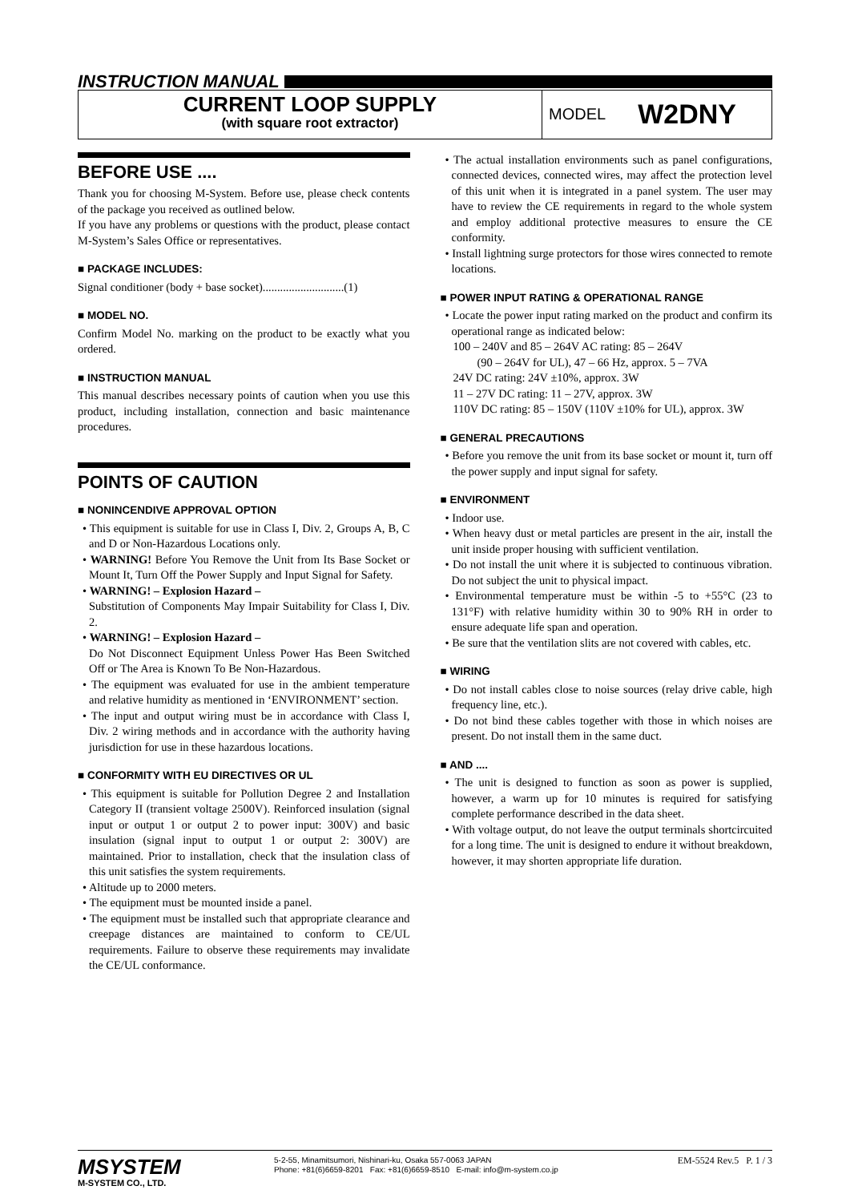INSTRUCTION MANUAL
CURRENT LOOP SUPPLY
(with square root extractor)
MODEL W2DNY
BEFORE USE ....
Thank you for choosing M-System. Before use, please check contents of the package you received as outlined below.
If you have any problems or questions with the product, please contact M-System’s Sales Office or representatives.
■ PACKAGE INCLUDES:
Signal conditioner (body + base socket)............................(1)
■ MODEL NO.
Confirm Model No. marking on the product to be exactly what you ordered.
■ INSTRUCTION MANUAL
This manual describes necessary points of caution when you use this product, including installation, connection and basic maintenance procedures.
POINTS OF CAUTION
■ NONINCENDIVE APPROVAL OPTION
• This equipment is suitable for use in Class I, Div. 2, Groups A, B, C and D or Non-Hazardous Locations only.
• WARNING! Before You Remove the Unit from Its Base Socket or Mount It, Turn Off the Power Supply and Input Signal for Safety.
• WARNING! – Explosion Hazard –
Substitution of Components May Impair Suitability for Class I, Div. 2.
• WARNING! – Explosion Hazard –
Do Not Disconnect Equipment Unless Power Has Been Switched Off or The Area is Known To Be Non-Hazardous.
• The equipment was evaluated for use in the ambient temperature and relative humidity as mentioned in ‘ENVIRONMENT’ section.
• The input and output wiring must be in accordance with Class I, Div. 2 wiring methods and in accordance with the authority having jurisdiction for use in these hazardous locations.
■ CONFORMITY WITH EU DIRECTIVES OR UL
• This equipment is suitable for Pollution Degree 2 and Installation Category II (transient voltage 2500V). Reinforced insulation (signal input or output 1 or output 2 to power input: 300V) and basic insulation (signal input to output 1 or output 2: 300V) are maintained. Prior to installation, check that the insulation class of this unit satisfies the system requirements.
• Altitude up to 2000 meters.
• The equipment must be mounted inside a panel.
• The equipment must be installed such that appropriate clearance and creepage distances are maintained to conform to CE/UL requirements. Failure to observe these requirements may invalidate the CE/UL conformance.
• The actual installation environments such as panel configurations, connected devices, connected wires, may affect the protection level of this unit when it is integrated in a panel system. The user may have to review the CE requirements in regard to the whole system and employ additional protective measures to ensure the CE conformity.
• Install lightning surge protectors for those wires connected to remote locations.
■ POWER INPUT RATING & OPERATIONAL RANGE
• Locate the power input rating marked on the product and confirm its operational range as indicated below:
100 – 240V and 85 – 264V AC rating: 85 – 264V
(90 – 264V for UL), 47 – 66 Hz, approx. 5 – 7VA
24V DC rating: 24V ±10%, approx. 3W
11 – 27V DC rating: 11 – 27V, approx. 3W
110V DC rating: 85 – 150V (110V ±10% for UL), approx. 3W
■ GENERAL PRECAUTIONS
• Before you remove the unit from its base socket or mount it, turn off the power supply and input signal for safety.
■ ENVIRONMENT
• Indoor use.
• When heavy dust or metal particles are present in the air, install the unit inside proper housing with sufficient ventilation.
• Do not install the unit where it is subjected to continuous vibration. Do not subject the unit to physical impact.
• Environmental temperature must be within -5 to +55°C (23 to 131°F) with relative humidity within 30 to 90% RH in order to ensure adequate life span and operation.
• Be sure that the ventilation slits are not covered with cables, etc.
■ WIRING
• Do not install cables close to noise sources (relay drive cable, high frequency line, etc.).
• Do not bind these cables together with those in which noises are present. Do not install them in the same duct.
■ AND ....
• The unit is designed to function as soon as power is supplied, however, a warm up for 10 minutes is required for satisfying complete performance described in the data sheet.
• With voltage output, do not leave the output terminals shortcircuited for a long time. The unit is designed to endure it without breakdown, however, it may shorten appropriate life duration.
MSYSTEM
M-SYSTEM CO., LTD.
5-2-55, Minamitsumori, Nishinari-ku, Osaka 557-0063 JAPAN
Phone: +81(6)6659-8201 Fax: +81(6)6659-8510 E-mail: info@m-system.co.jp
EM-5524 Rev.5 P. 1 / 3